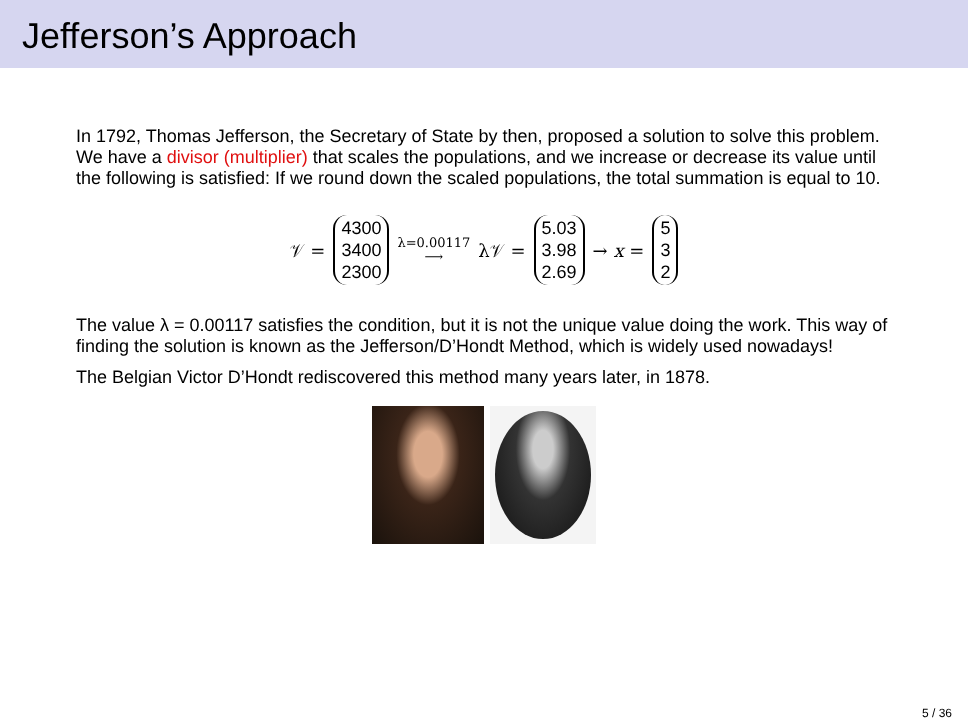Jefferson’s Approach
In 1792, Thomas Jefferson, the Secretary of State by then, proposed a solution to solve this problem. We have a divisor (multiplier) that scales the populations, and we increase or decrease its value until the following is satisfied: If we round down the scaled populations, the total summation is equal to 10.
𝒱 = 4300
3400
2300 λ=0.00117 ⟶ λ𝒱 = 5.03
3.98
2.69 → x = 5
3
2
The value λ = 0.00117 satisfies the condition, but it is not the unique value doing the work. This way of finding the solution is known as the Jefferson/D’Hondt Method, which is widely used nowadays!
The Belgian Victor D’Hondt rediscovered this method many years later, in 1878.
5 / 36